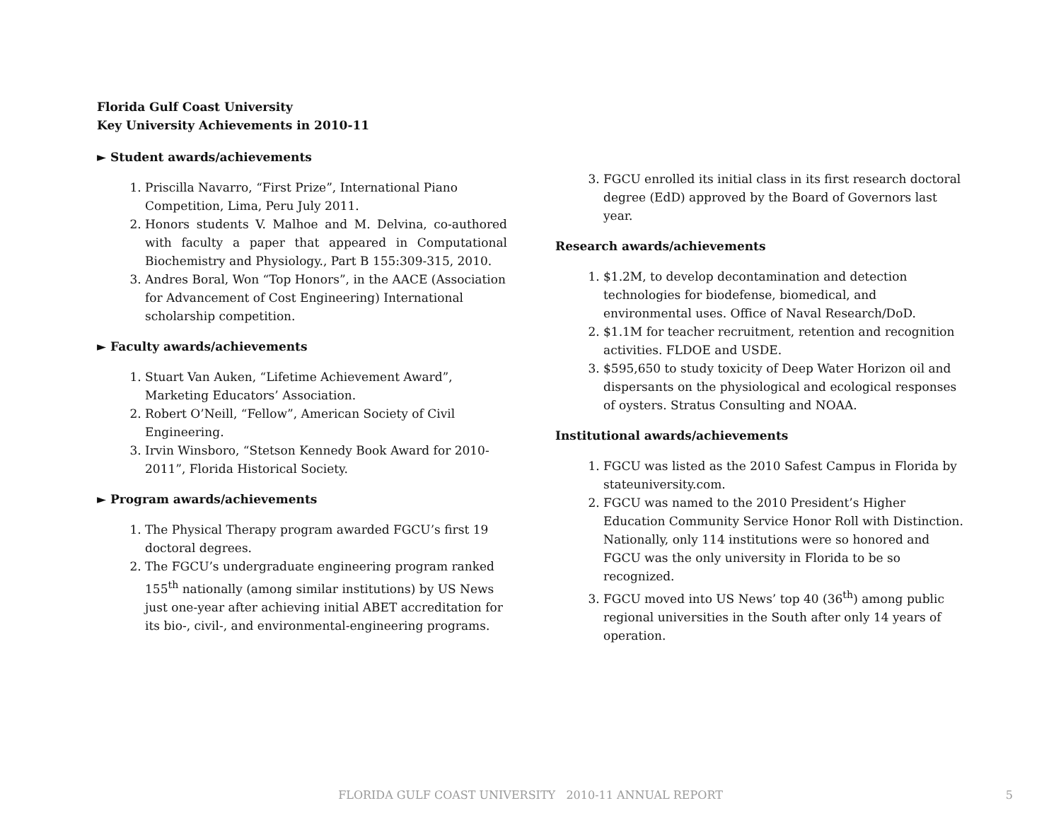Florida Gulf Coast University
Key University Achievements in 2010-11
► Student awards/achievements
1. Priscilla Navarro, “First Prize”, International Piano Competition, Lima, Peru July 2011.
2. Honors students V. Malhoe and M. Delvina, co-authored with faculty a paper that appeared in Computational Biochemistry and Physiology., Part B 155:309-315, 2010.
3. Andres Boral, Won “Top Honors”, in the AACE (Association for Advancement of Cost Engineering) International scholarship competition.
► Faculty awards/achievements
1. Stuart Van Auken, “Lifetime Achievement Award”, Marketing Educators’ Association.
2. Robert O’Neill, “Fellow”, American Society of Civil Engineering.
3. Irvin Winsboro, “Stetson Kennedy Book Award for 2010-2011”, Florida Historical Society.
► Program awards/achievements
1. The Physical Therapy program awarded FGCU’s first 19 doctoral degrees.
2. The FGCU’s undergraduate engineering program ranked 155<sup>th</sup> nationally (among similar institutions) by US News just one-year after achieving initial ABET accreditation for its bio-, civil-, and environmental-engineering programs.
3. FGCU enrolled its initial class in its first research doctoral degree (EdD) approved by the Board of Governors last year.
Research awards/achievements
1. $1.2M, to develop decontamination and detection technologies for biodefense, biomedical, and environmental uses. Office of Naval Research/DoD.
2. $1.1M for teacher recruitment, retention and recognition activities. FLDOE and USDE.
3. $595,650 to study toxicity of Deep Water Horizon oil and dispersants on the physiological and ecological responses of oysters. Stratus Consulting and NOAA.
Institutional awards/achievements
1. FGCU was listed as the 2010 Safest Campus in Florida by stateuniversity.com.
2. FGCU was named to the 2010 President’s Higher Education Community Service Honor Roll with Distinction. Nationally, only 114 institutions were so honored and FGCU was the only university in Florida to be so recognized.
3. FGCU moved into US News’ top 40 (36<sup>th</sup>) among public regional universities in the South after only 14 years of operation.
FLORIDA GULF COAST UNIVERSITY 2010-11 ANNUAL REPORT 5